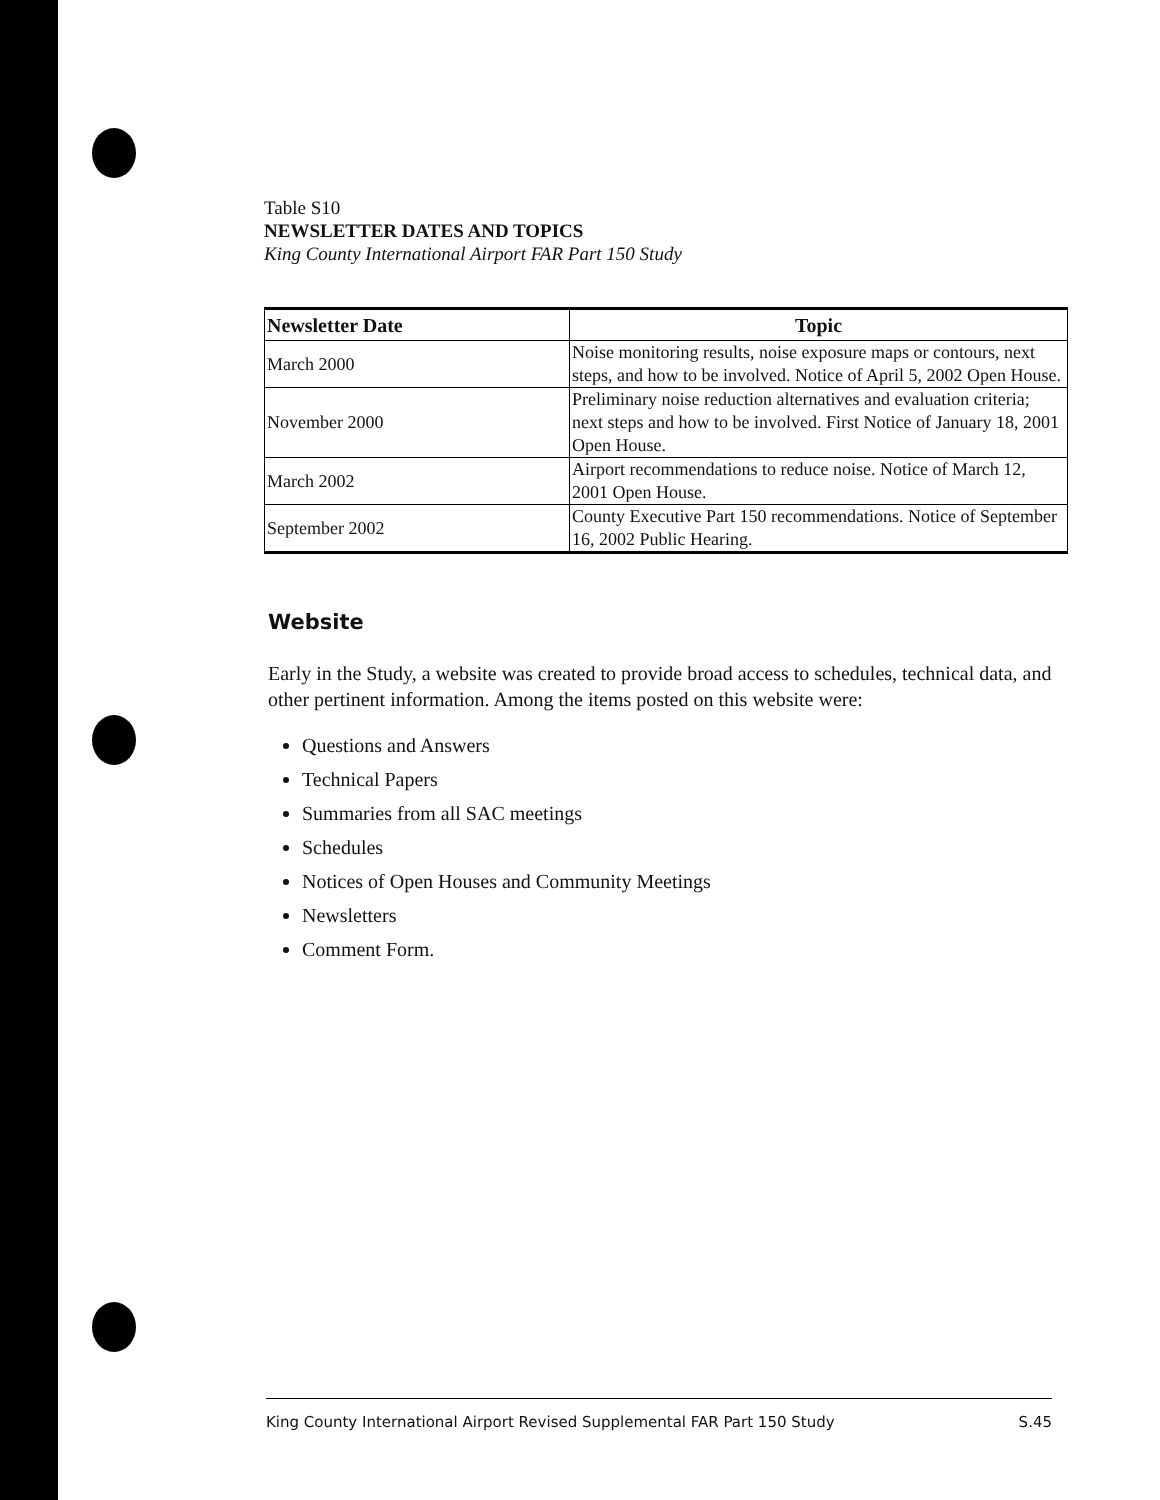Table S10
NEWSLETTER DATES AND TOPICS
King County International Airport FAR Part 150 Study
| Newsletter Date | Topic |
| --- | --- |
| March 2000 | Noise monitoring results, noise exposure maps or contours, next steps, and how to be involved. Notice of April 5, 2002 Open House. |
| November 2000 | Preliminary noise reduction alternatives and evaluation criteria; next steps and how to be involved. First Notice of January 18, 2001 Open House. |
| March 2002 | Airport recommendations to reduce noise. Notice of March 12, 2001 Open House. |
| September 2002 | County Executive Part 150 recommendations. Notice of September 16, 2002 Public Hearing. |
Website
Early in the Study, a website was created to provide broad access to schedules, technical data, and other pertinent information. Among the items posted on this website were:
Questions and Answers
Technical Papers
Summaries from all SAC meetings
Schedules
Notices of Open Houses and Community Meetings
Newsletters
Comment Form.
King County International Airport Revised Supplemental FAR Part 150 Study S.45